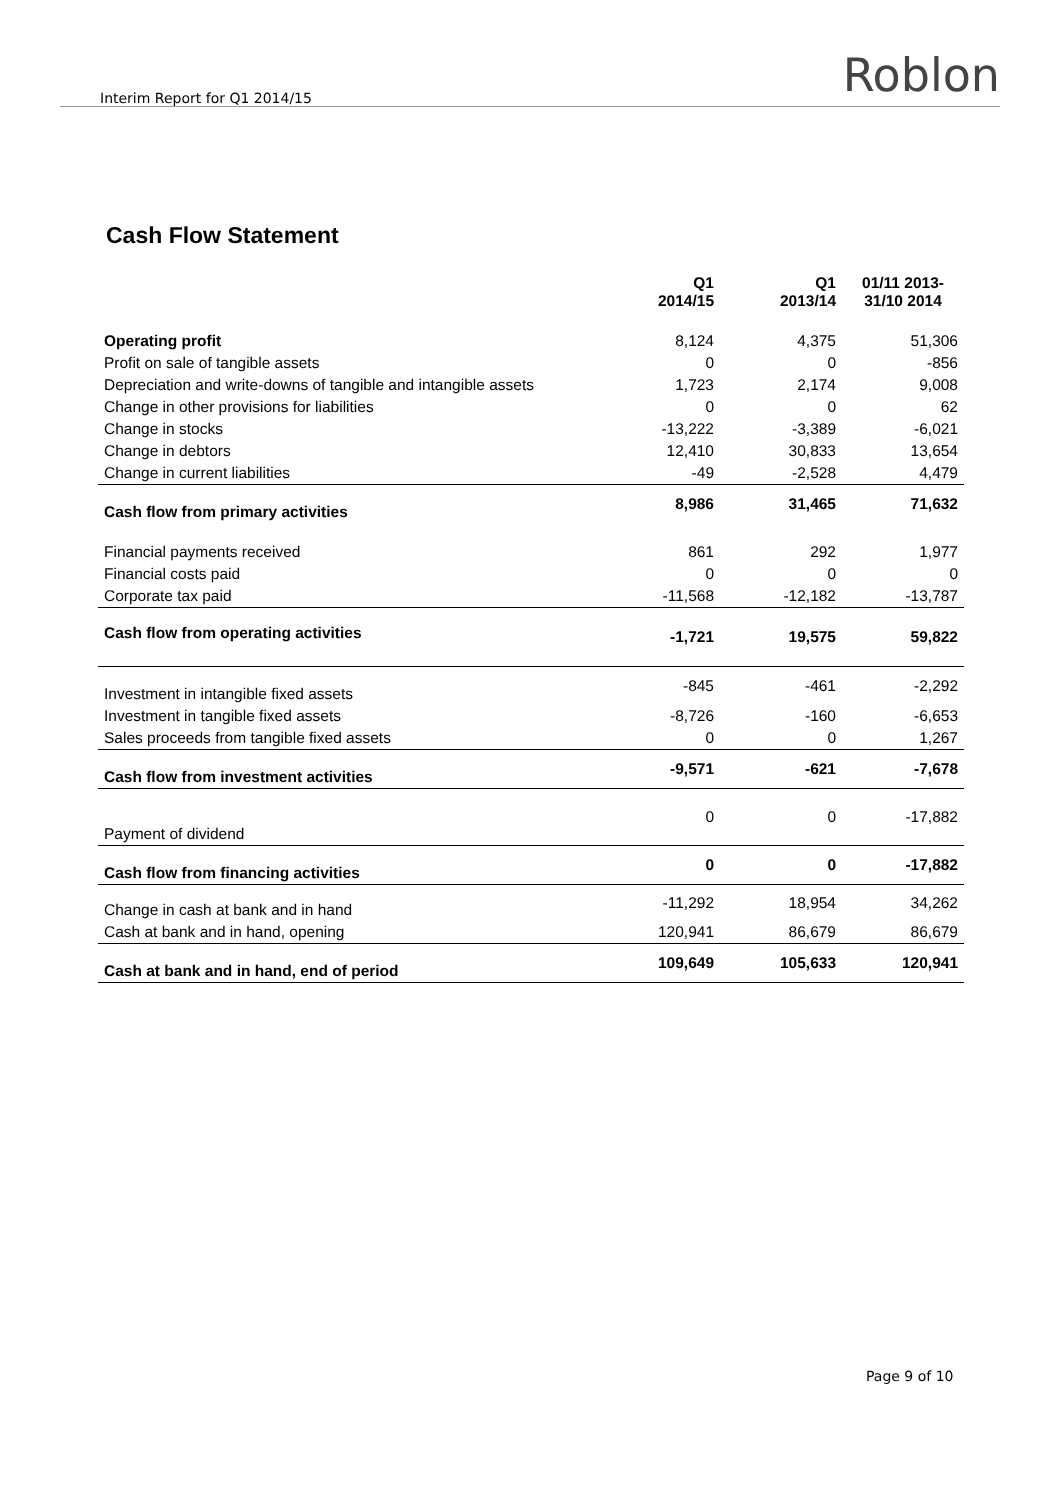Interim Report for Q1 2014/15 Roblon
Cash Flow Statement
| | Q1 2014/15 | Q1 2013/14 | 01/11 2013- 31/10 2014 |
| --- | --- | --- | --- |
| Operating profit | 8,124 | 4,375 | 51,306 |
| Profit on sale of tangible assets | 0 | 0 | -856 |
| Depreciation and write-downs of tangible and intangible assets | 1,723 | 2,174 | 9,008 |
| Change in other provisions for liabilities | 0 | 0 | 62 |
| Change in stocks | -13,222 | -3,389 | -6,021 |
| Change in debtors | 12,410 | 30,833 | 13,654 |
| Change in current liabilities | -49 | -2,528 | 4,479 |
| Cash flow from primary activities | 8,986 | 31,465 | 71,632 |
| Financial payments received | 861 | 292 | 1,977 |
| Financial costs paid | 0 | 0 | 0 |
| Corporate tax paid | -11,568 | -12,182 | -13,787 |
| Cash flow from operating activities | -1,721 | 19,575 | 59,822 |
| Investment in intangible fixed assets | -845 | -461 | -2,292 |
| Investment in tangible fixed assets | -8,726 | -160 | -6,653 |
| Sales proceeds from tangible fixed assets | 0 | 0 | 1,267 |
| Cash flow from investment activities | -9,571 | -621 | -7,678 |
| Payment of dividend | 0 | 0 | -17,882 |
| Cash flow from financing activities | 0 | 0 | -17,882 |
| Change in cash at bank and in hand | -11,292 | 18,954 | 34,262 |
| Cash at bank and in hand, opening | 120,941 | 86,679 | 86,679 |
| Cash at bank and in hand, end of period | 109,649 | 105,633 | 120,941 |
Page 9 of 10